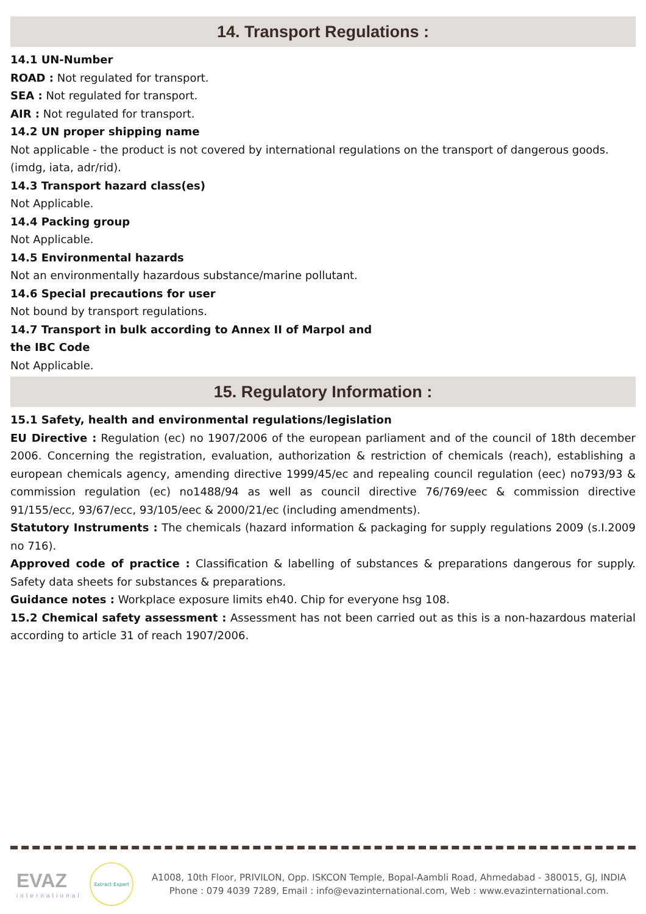14. Transport Regulations :
14.1 UN-Number
ROAD : Not regulated for transport.
SEA : Not regulated for transport.
AIR : Not regulated for transport.
14.2 UN proper shipping name
Not applicable - the product is not covered by international regulations on the transport of dangerous goods. (imdg, iata, adr/rid).
14.3 Transport hazard class(es)
Not Applicable.
14.4 Packing group
Not Applicable.
14.5 Environmental hazards
Not an environmentally hazardous substance/marine pollutant.
14.6 Special precautions for user
Not bound by transport regulations.
14.7 Transport in bulk according to Annex II of Marpol and
the IBC Code
Not Applicable.
15. Regulatory Information :
15.1 Safety, health and environmental regulations/legislation
EU Directive : Regulation (ec) no 1907/2006 of the european parliament and of the council of 18th december 2006. Concerning the registration, evaluation, authorization & restriction of chemicals (reach), establishing a european chemicals agency, amending directive 1999/45/ec and repealing council regulation (eec) no793/93 & commission regulation (ec) no1488/94 as well as council directive 76/769/eec & commission directive 91/155/ecc, 93/67/ecc, 93/105/eec & 2000/21/ec (including amendments).
Statutory Instruments : The chemicals (hazard information & packaging for supply regulations 2009 (s.I.2009 no 716).
Approved code of practice : Classification & labelling of substances & preparations dangerous for supply. Safety data sheets for substances & preparations.
Guidance notes : Workplace exposure limits eh40. Chip for everyone hsg 108.
15.2 Chemical safety assessment : Assessment has not been carried out as this is a non-hazardous material according to article 31 of reach 1907/2006.
EVAZ
international
Extract Expert
A1008, 10th Floor, PRIVILON, Opp. ISKCON Temple, Bopal-Aambli Road, Ahmedabad - 380015, GJ, INDIA
Phone : 079 4039 7289, Email : info@evazinternational.com, Web : www.evazinternational.com.